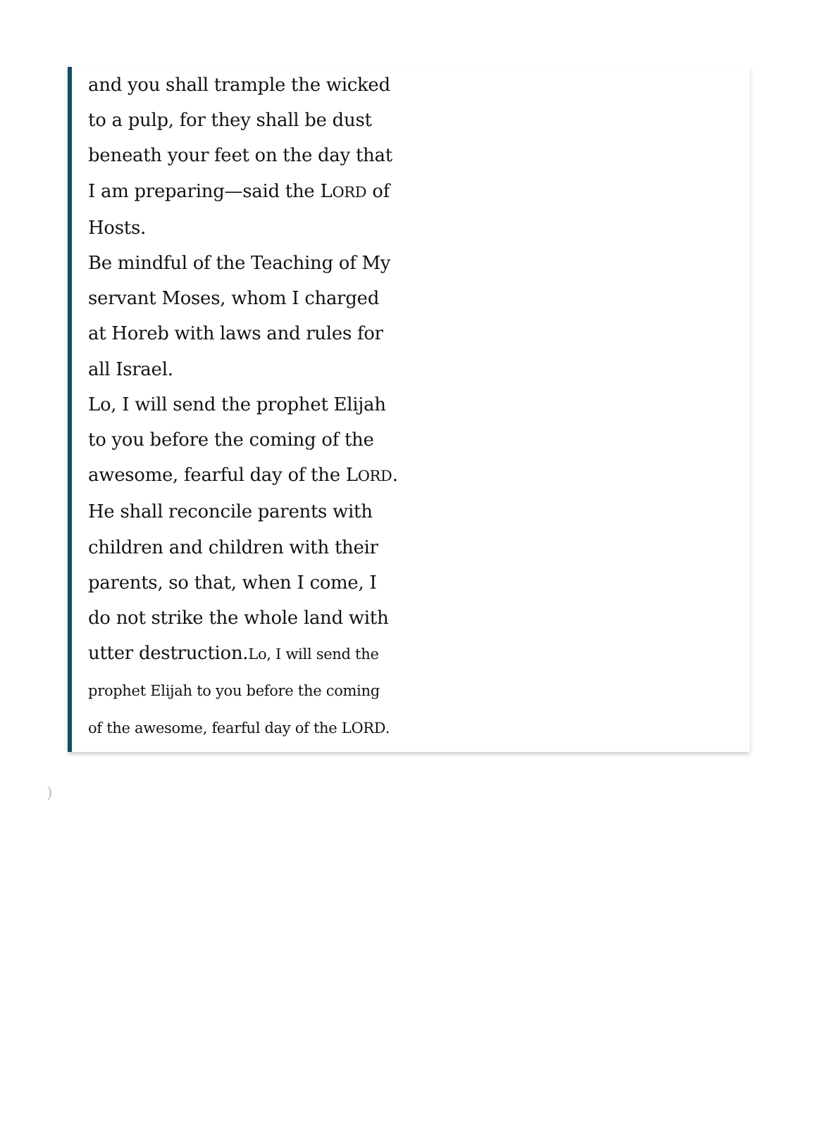and you shall trample the wicked to a pulp, for they shall be dust beneath your feet on the day that I am preparing—said the LORD of Hosts.
Be mindful of the Teaching of My servant Moses, whom I charged at Horeb with laws and rules for all Israel.
Lo, I will send the prophet Elijah to you before the coming of the awesome, fearful day of the LORD.
He shall reconcile parents with children and children with their parents, so that, when I come, I do not strike the whole land with utter destruction.Lo, I will send the prophet Elijah to you before the coming of the awesome, fearful day of the LORD.
)